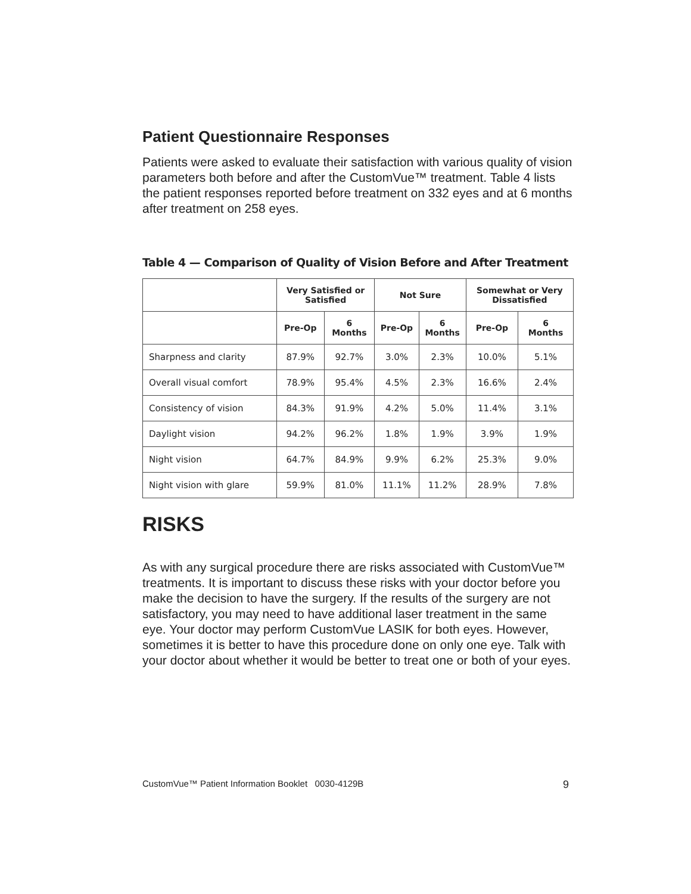Patient Questionnaire Responses
Patients were asked to evaluate their satisfaction with various quality of vision parameters both before and after the CustomVue™ treatment. Table 4 lists the patient responses reported before treatment on 332 eyes and at 6 months after treatment on 258 eyes.
Table 4 — Comparison of Quality of Vision Before and After Treatment
| | Very Satisfied or Satisfied | | Not Sure | | Somewhat or Very Dissatisfied | |
| --- | --- | --- | --- | --- | --- | --- |
| | Pre-Op | 6 Months | Pre-Op | 6 Months | Pre-Op | 6 Months |
| Sharpness and clarity | 87.9% | 92.7% | 3.0% | 2.3% | 10.0% | 5.1% |
| Overall visual comfort | 78.9% | 95.4% | 4.5% | 2.3% | 16.6% | 2.4% |
| Consistency of vision | 84.3% | 91.9% | 4.2% | 5.0% | 11.4% | 3.1% |
| Daylight vision | 94.2% | 96.2% | 1.8% | 1.9% | 3.9% | 1.9% |
| Night vision | 64.7% | 84.9% | 9.9% | 6.2% | 25.3% | 9.0% |
| Night vision with glare | 59.9% | 81.0% | 11.1% | 11.2% | 28.9% | 7.8% |
RISKS
As with any surgical procedure there are risks associated with CustomVue™ treatments. It is important to discuss these risks with your doctor before you make the decision to have the surgery. If the results of the surgery are not satisfactory, you may need to have additional laser treatment in the same eye. Your doctor may perform CustomVue LASIK for both eyes. However, sometimes it is better to have this procedure done on only one eye. Talk with your doctor about whether it would be better to treat one or both of your eyes.
CustomVue™ Patient Information Booklet 0030-4129B 9